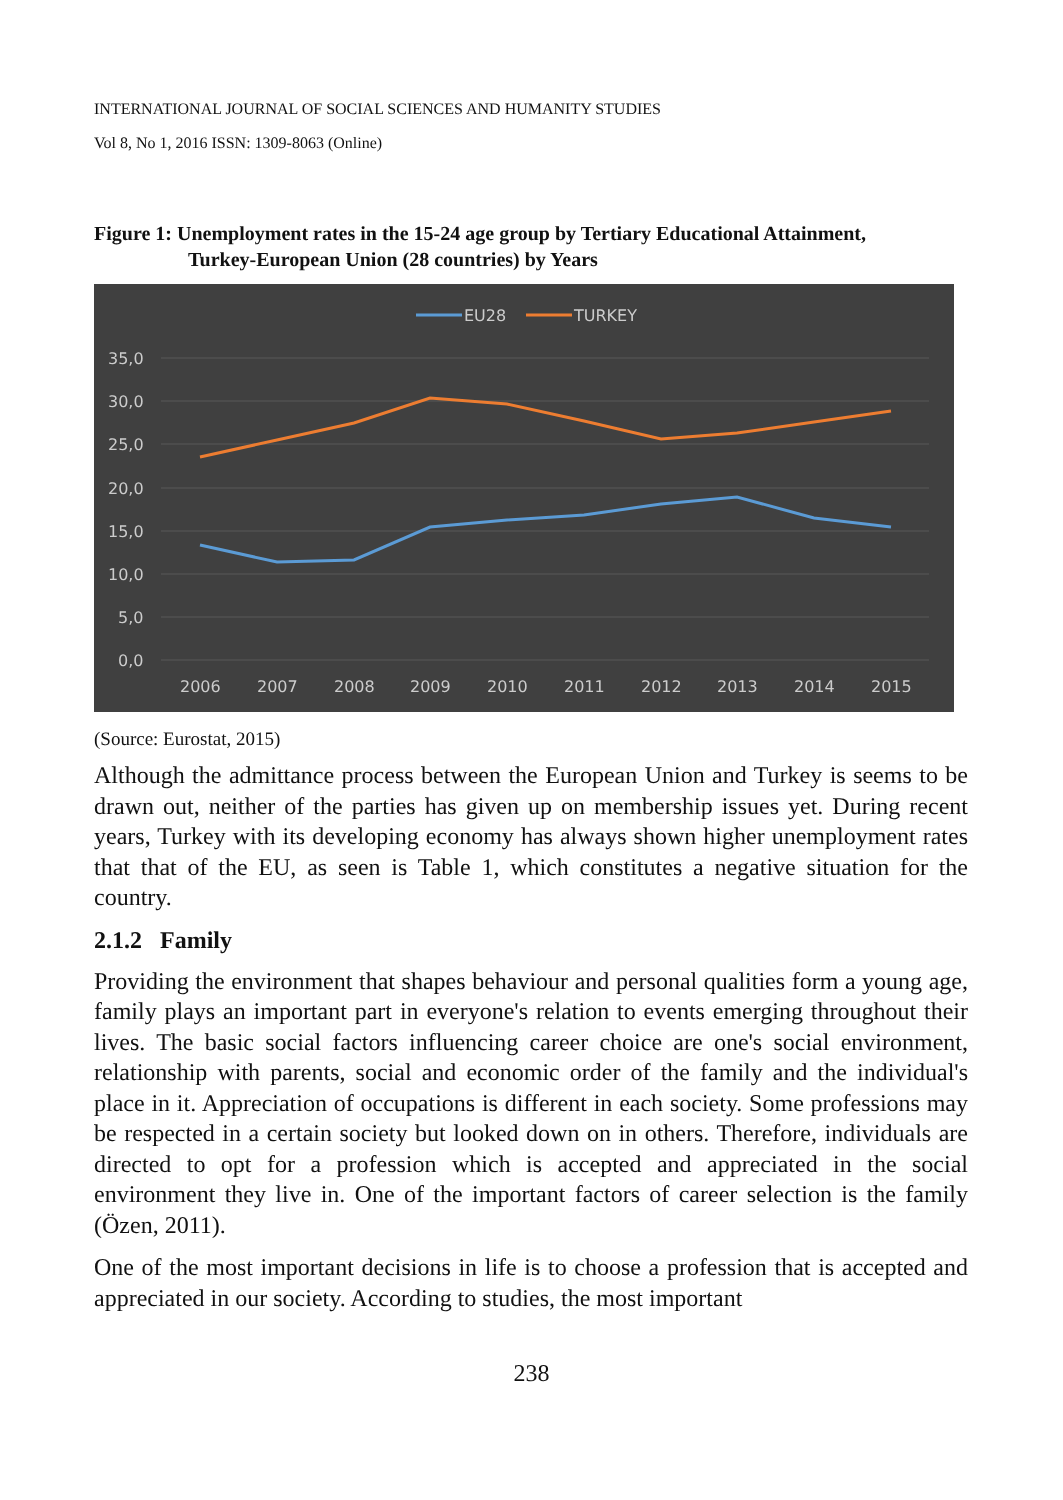INTERNATIONAL JOURNAL OF SOCIAL SCIENCES AND HUMANITY STUDIES
Vol 8, No 1, 2016 ISSN: 1309-8063 (Online)
Figure 1: Unemployment rates in the 15-24 age group by Tertiary Educational Attainment,
Turkey-European Union (28 countries) by Years
EU28
TURKEY
35,0
30,0
25,0
20,0
15,0
10,0
5,0
0,0
2006
2007
2008
2009
2010
2011
2012
2013
2014
2015
(Source: Eurostat, 2015)
Although the admittance process between the European Union and Turkey is seems to be drawn out, neither of the parties has given up on membership issues yet. During recent years, Turkey with its developing economy has always shown higher unemployment rates that that of the EU, as seen is Table 1, which constitutes a negative situation for the country.
2.1.2 Family
Providing the environment that shapes behaviour and personal qualities form a young age, family plays an important part in everyone's relation to events emerging throughout their lives. The basic social factors influencing career choice are one's social environment, relationship with parents, social and economic order of the family and the individual's place in it. Appreciation of occupations is different in each society. Some professions may be respected in a certain society but looked down on in others. Therefore, individuals are directed to opt for a profession which is accepted and appreciated in the social environment they live in. One of the important factors of career selection is the family (Özen, 2011).
One of the most important decisions in life is to choose a profession that is accepted and appreciated in our society. According to studies, the most important
238